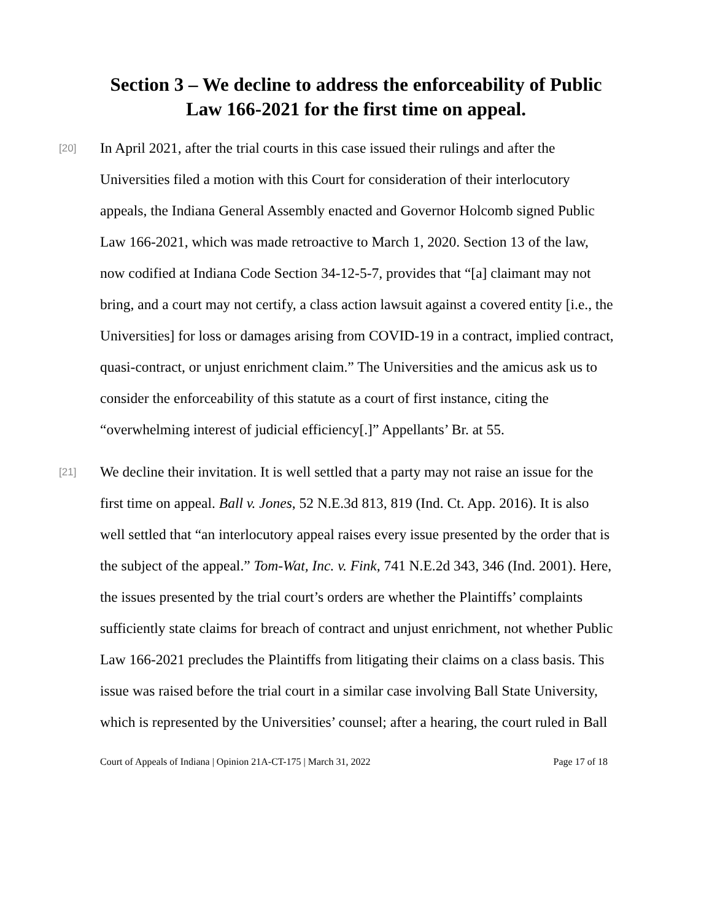Section 3 – We decline to address the enforceability of Public Law 166-2021 for the first time on appeal.
[20]
In April 2021, after the trial courts in this case issued their rulings and after the Universities filed a motion with this Court for consideration of their interlocutory appeals, the Indiana General Assembly enacted and Governor Holcomb signed Public Law 166-2021, which was made retroactive to March 1, 2020. Section 13 of the law, now codified at Indiana Code Section 34-12-5-7, provides that “[a] claimant may not bring, and a court may not certify, a class action lawsuit against a covered entity [i.e., the Universities] for loss or damages arising from COVID-19 in a contract, implied contract, quasi-contract, or unjust enrichment claim.” The Universities and the amicus ask us to consider the enforceability of this statute as a court of first instance, citing the “overwhelming interest of judicial efficiency[.]” Appellants’ Br. at 55.
[21]
We decline their invitation. It is well settled that a party may not raise an issue for the first time on appeal. Ball v. Jones, 52 N.E.3d 813, 819 (Ind. Ct. App. 2016). It is also well settled that “an interlocutory appeal raises every issue presented by the order that is the subject of the appeal.” Tom-Wat, Inc. v. Fink, 741 N.E.2d 343, 346 (Ind. 2001). Here, the issues presented by the trial court’s orders are whether the Plaintiffs’ complaints sufficiently state claims for breach of contract and unjust enrichment, not whether Public Law 166-2021 precludes the Plaintiffs from litigating their claims on a class basis. This issue was raised before the trial court in a similar case involving Ball State University, which is represented by the Universities’ counsel; after a hearing, the court ruled in Ball
Court of Appeals of Indiana | Opinion 21A-CT-175 | March 31, 2022 Page 17 of 18